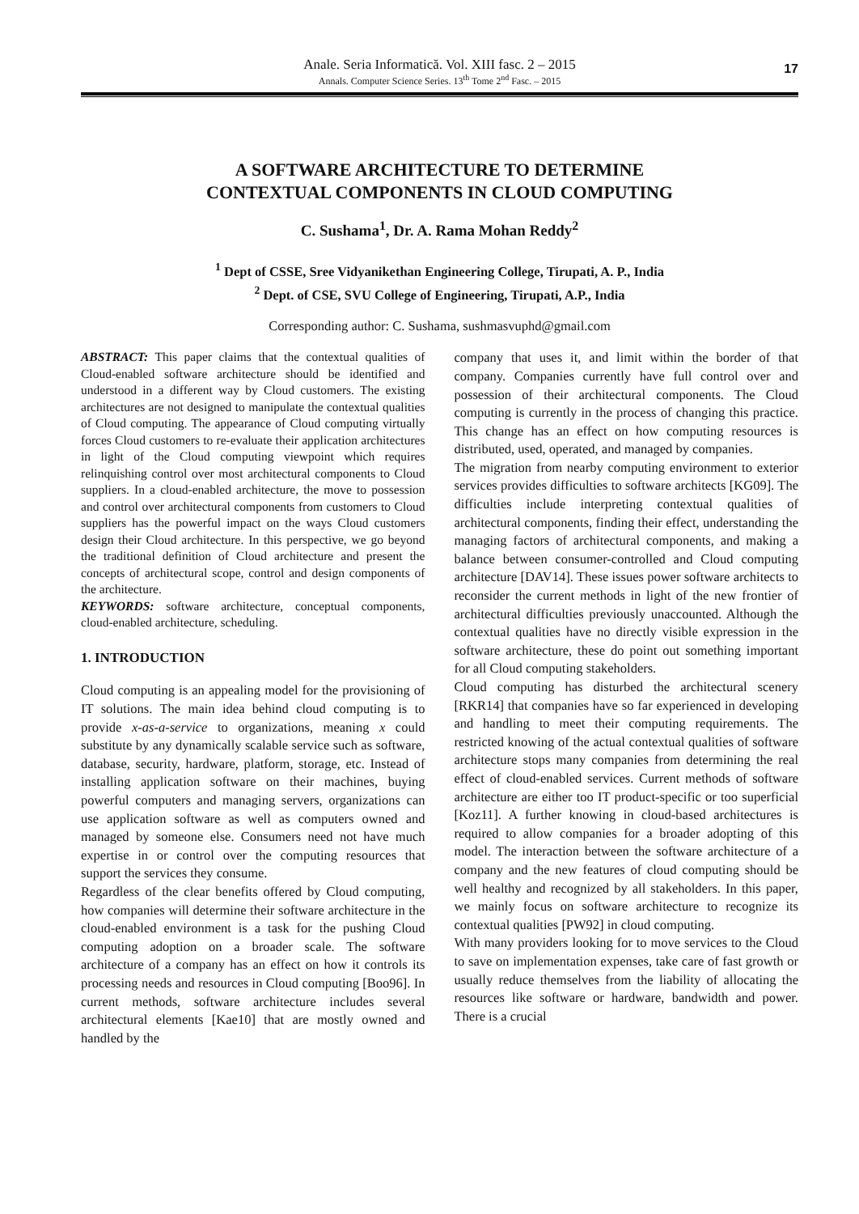Anale. Seria Informatică. Vol. XIII fasc. 2 – 2015
Annals. Computer Science Series. 13<sup>th</sup> Tome 2<sup>nd</sup> Fasc. – 2015
17
A SOFTWARE ARCHITECTURE TO DETERMINE
CONTEXTUAL COMPONENTS IN CLOUD COMPUTING
C. Sushama<sup>1</sup>, Dr. A. Rama Mohan Reddy<sup>2</sup>
<sup>1</sup> Dept of CSSE, Sree Vidyanikethan Engineering College, Tirupati, A. P., India
<sup>2</sup> Dept. of CSE, SVU College of Engineering, Tirupati, A.P., India
Corresponding author: C. Sushama, sushmasvuphd@gmail.com
ABSTRACT: This paper claims that the contextual qualities of Cloud-enabled software architecture should be identified and understood in a different way by Cloud customers. The existing architectures are not designed to manipulate the contextual qualities of Cloud computing. The appearance of Cloud computing virtually forces Cloud customers to re-evaluate their application architectures in light of the Cloud computing viewpoint which requires relinquishing control over most architectural components to Cloud suppliers. In a cloud-enabled architecture, the move to possession and control over architectural components from customers to Cloud suppliers has the powerful impact on the ways Cloud customers design their Cloud architecture. In this perspective, we go beyond the traditional definition of Cloud architecture and present the concepts of architectural scope, control and design components of the architecture.
KEYWORDS: software architecture, conceptual components, cloud-enabled architecture, scheduling.
1. INTRODUCTION
Cloud computing is an appealing model for the provisioning of IT solutions. The main idea behind cloud computing is to provide x-as-a-service to organizations, meaning x could substitute by any dynamically scalable service such as software, database, security, hardware, platform, storage, etc. Instead of installing application software on their machines, buying powerful computers and managing servers, organizations can use application software as well as computers owned and managed by someone else. Consumers need not have much expertise in or control over the computing resources that support the services they consume.
Regardless of the clear benefits offered by Cloud computing, how companies will determine their software architecture in the cloud-enabled environment is a task for the pushing Cloud computing adoption on a broader scale. The software architecture of a company has an effect on how it controls its processing needs and resources in Cloud computing [Boo96]. In current methods, software architecture includes several architectural elements [Kae10] that are mostly owned and handled by the
company that uses it, and limit within the border of that company. Companies currently have full control over and possession of their architectural components. The Cloud computing is currently in the process of changing this practice. This change has an effect on how computing resources is distributed, used, operated, and managed by companies.
The migration from nearby computing environment to exterior services provides difficulties to software architects [KG09]. The difficulties include interpreting contextual qualities of architectural components, finding their effect, understanding the managing factors of architectural components, and making a balance between consumer-controlled and Cloud computing architecture [DAV14]. These issues power software architects to reconsider the current methods in light of the new frontier of architectural difficulties previously unaccounted. Although the contextual qualities have no directly visible expression in the software architecture, these do point out something important for all Cloud computing stakeholders.
Cloud computing has disturbed the architectural scenery [RKR14] that companies have so far experienced in developing and handling to meet their computing requirements. The restricted knowing of the actual contextual qualities of software architecture stops many companies from determining the real effect of cloud-enabled services. Current methods of software architecture are either too IT product-specific or too superficial [Koz11]. A further knowing in cloud-based architectures is required to allow companies for a broader adopting of this model. The interaction between the software architecture of a company and the new features of cloud computing should be well healthy and recognized by all stakeholders. In this paper, we mainly focus on software architecture to recognize its contextual qualities [PW92] in cloud computing.
With many providers looking for to move services to the Cloud to save on implementation expenses, take care of fast growth or usually reduce themselves from the liability of allocating the resources like software or hardware, bandwidth and power. There is a crucial